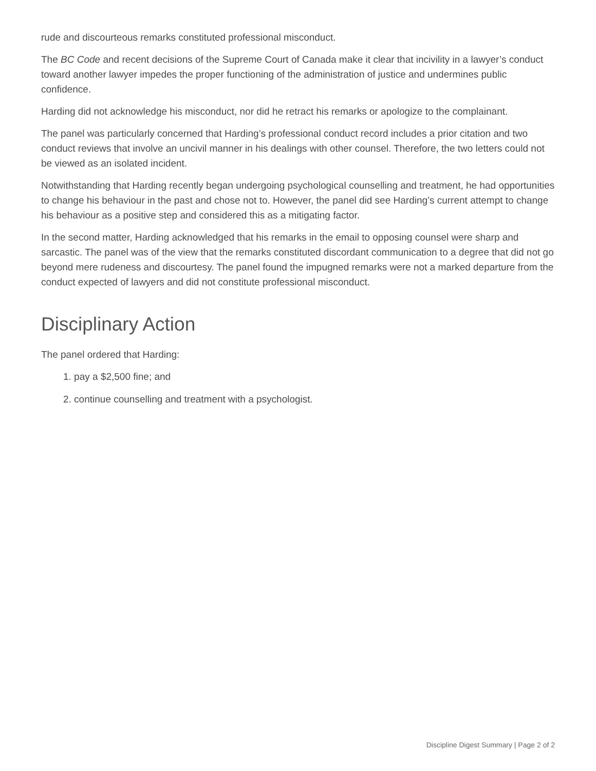rude and discourteous remarks constituted professional misconduct.
The BC Code and recent decisions of the Supreme Court of Canada make it clear that incivility in a lawyer’s conduct toward another lawyer impedes the proper functioning of the administration of justice and undermines public confidence.
Harding did not acknowledge his misconduct, nor did he retract his remarks or apologize to the complainant.
The panel was particularly concerned that Harding’s professional conduct record includes a prior citation and two conduct reviews that involve an uncivil manner in his dealings with other counsel. Therefore, the two letters could not be viewed as an isolated incident.
Notwithstanding that Harding recently began undergoing psychological counselling and treatment, he had opportunities to change his behaviour in the past and chose not to. However, the panel did see Harding’s current attempt to change his behaviour as a positive step and considered this as a mitigating factor.
In the second matter, Harding acknowledged that his remarks in the email to opposing counsel were sharp and sarcastic. The panel was of the view that the remarks constituted discordant communication to a degree that did not go beyond mere rudeness and discourtesy. The panel found the impugned remarks were not a marked departure from the conduct expected of lawyers and did not constitute professional misconduct.
Disciplinary Action
The panel ordered that Harding:
1. pay a $2,500 fine; and
2. continue counselling and treatment with a psychologist.
Discipline Digest Summary | Page 2 of 2